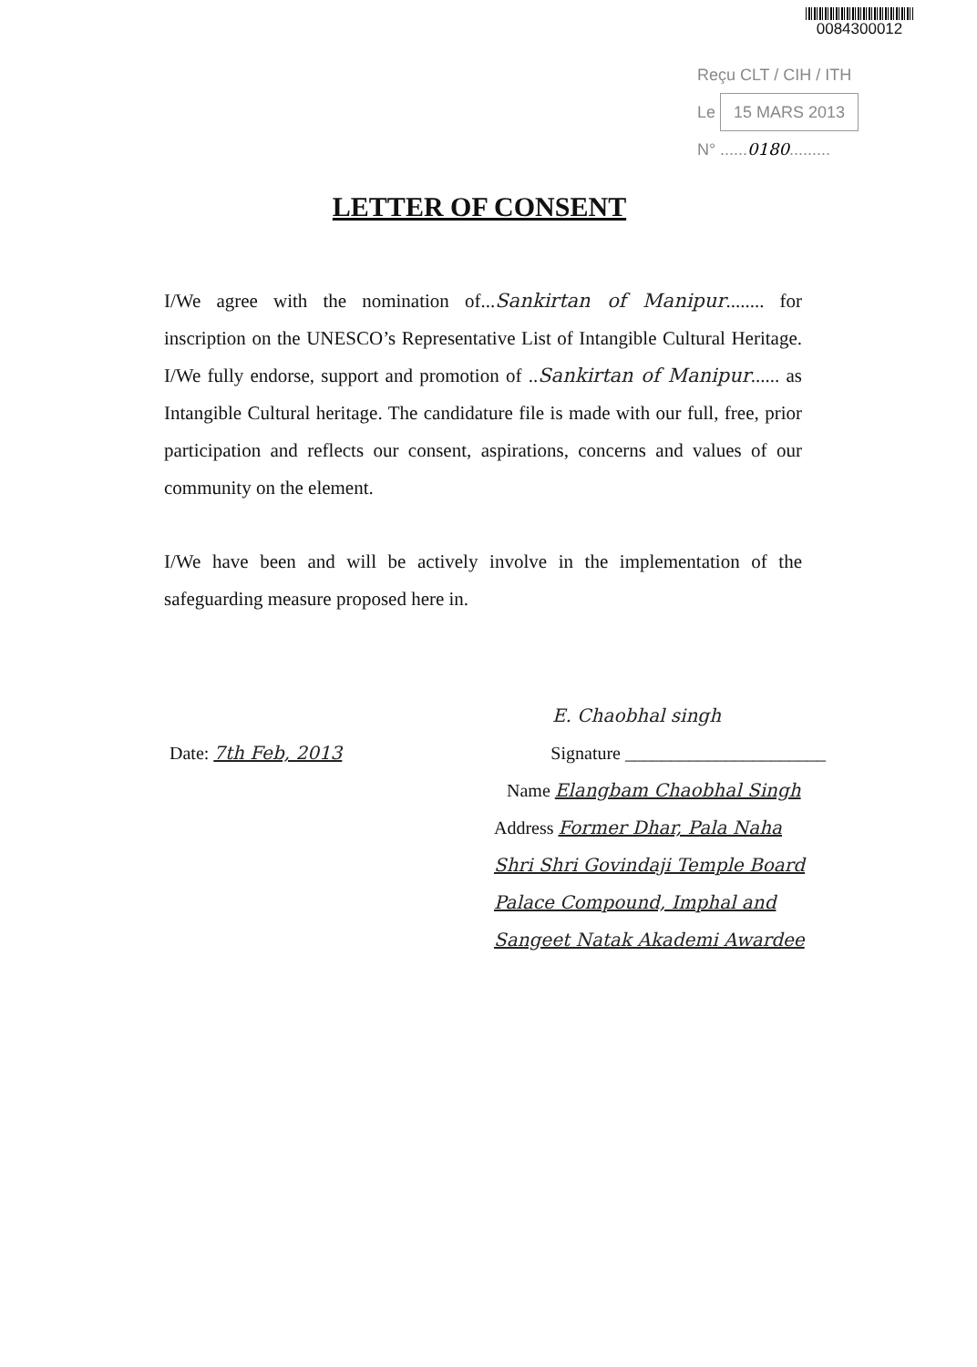0084300012
Reçu CLT / CIH / ITH
Le 15 MARS 2013
N° ......0180.........
LETTER OF CONSENT
I/We agree with the nomination of...Sankirtan of Manipur........ for inscription on the UNESCO’s Representative List of Intangible Cultural Heritage. I/We fully endorse, support and promotion of ..Sankirtan of Manipur...... as Intangible Cultural heritage. The candidature file is made with our full, free, prior participation and reflects our consent, aspirations, concerns and values of our community on the element.
I/We have been and will be actively involve in the implementation of the safeguarding measure proposed here in.
E. Chaobhal singh
Date: 7th Feb, 2013 Signature ______________________
Name Elangbam Chaobhal Singh
Address Former Dhar, Pala Naha
Shri Shri Govindaji Temple Board
Palace Compound, Imphal and
Sangeet Natak Akademi Awardee